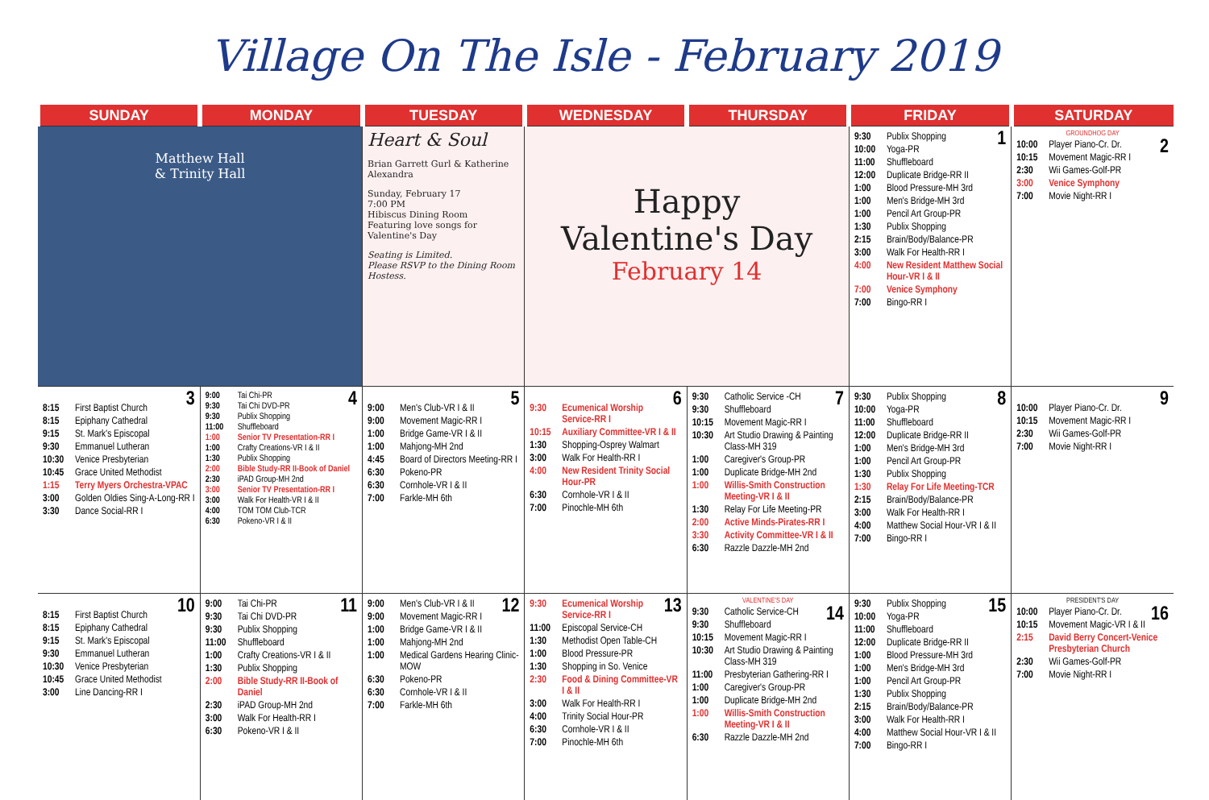Village On The Isle - February 2019
| SUNDAY | MONDAY | TUESDAY | WEDNESDAY | THURSDAY | FRIDAY | SATURDAY |
| --- | --- | --- | --- | --- | --- | --- |
| Matthew Hall & Trinity Hall | | Heart & Soul Brian Garrett Gurl & Katherine Alexandra Sunday, February 17 7:00 PM Hibiscus Dining Room Featuring love songs for Valentine's Day Seating is Limited. Please RSVP to the Dining Room Hostess. | Happy Valentine's Day February 14 | | 1 9:30 Publix Shopping 10:00 Yoga-PR 11:00 Shuffleboard 12:00 Duplicate Bridge-RR II 1:00 Blood Pressure-MH 3rd 1:00 Men's Bridge-MH 3rd 1:00 Pencil Art Group-PR 1:30 Publix Shopping 2:15 Brain/Body/Balance-PR 3:00 Walk For Health-RR I 4:00 New Resident Matthew Social Hour-VR I & II 7:00 Venice Symphony 7:00 Bingo-RR I | GROUNDHOG DAY 2 10:00 Player Piano-Cr. Dr. 10:15 Movement Magic-RR I 2:30 Wii Games-Golf-PR 3:00 Venice Symphony 7:00 Movie Night-RR I |
| 3 8:15 First Baptist Church 8:15 Epiphany Cathedral 9:15 St. Mark's Episcopal 9:30 Emmanuel Lutheran 10:30 Venice Presbyterian 10:45 Grace United Methodist 1:15 Terry Myers Orchestra-VPAC 3:00 Golden Oldies Sing-A-Long-RR I 3:30 Dance Social-RR I | 4 9:00 Tai Chi-PR 9:30 Tai Chi DVD-PR 9:30 Publix Shopping 11:00 Shuffleboard 1:00 Senior TV Presentation-RR I 1:00 Crafty Creations-VR I & II 1:30 Publix Shopping 2:00 Bible Study-RR II-Book of Daniel 2:30 iPAD Group-MH 2nd 3:00 Senior TV Presentation-RR I 3:00 Walk For Health-VR I & II 4:00 TOM TOM Club-TCR 6:30 Pokeno-VR I & II | 5 9:00 Men's Club-VR I & II 9:00 Movement Magic-RR I 1:00 Bridge Game-VR I & II 1:00 Mahjong-MH 2nd 4:45 Board of Directors Meeting-RR I 6:30 Pokeno-PR 6:30 Cornhole-VR I & II 7:00 Farkle-MH 6th | 6 9:30 Ecumenical Worship Service-RR I 10:15 Auxiliary Committee-VR I & II 1:30 Shopping-Osprey Walmart 3:00 Walk For Health-RR I 4:00 New Resident Trinity Social Hour-PR 6:30 Cornhole-VR I & II 7:00 Pinochle-MH 6th | 7 9:30 Catholic Service -CH 9:30 Shuffleboard 10:15 Movement Magic-RR I 10:30 Art Studio Drawing & Painting Class-MH 319 1:00 Caregiver's Group-PR 1:00 Duplicate Bridge-MH 2nd 1:00 Willis-Smith Construction Meeting-VR I & II 1:30 Relay For Life Meeting-PR 2:00 Active Minds-Pirates-RR I 3:30 Activity Committee-VR I & II 6:30 Razzle Dazzle-MH 2nd | 8 9:30 Publix Shopping 10:00 Yoga-PR 11:00 Shuffleboard 12:00 Duplicate Bridge-RR II 1:00 Men's Bridge-MH 3rd 1:00 Pencil Art Group-PR 1:30 Publix Shopping 1:30 Relay For Life Meeting-TCR 2:15 Brain/Body/Balance-PR 3:00 Walk For Health-RR I 4:00 Matthew Social Hour-VR I & II 7:00 Bingo-RR I | 9 10:00 Player Piano-Cr. Dr. 10:15 Movement Magic-RR I 2:30 Wii Games-Golf-PR 7:00 Movie Night-RR I |
| 10 8:15 First Baptist Church 8:15 Epiphany Cathedral 9:15 St. Mark's Episcopal 9:30 Emmanuel Lutheran 10:30 Venice Presbyterian 10:45 Grace United Methodist 3:00 Line Dancing-RR I | 11 9:00 Tai Chi-PR 9:30 Tai Chi DVD-PR 9:30 Publix Shopping 11:00 Shuffleboard 1:00 Crafty Creations-VR I & II 1:30 Publix Shopping 2:00 Bible Study-RR II-Book of Daniel 2:30 iPAD Group-MH 2nd 3:00 Walk For Health-RR I 6:30 Pokeno-VR I & II | 12 9:00 Men's Club-VR I & II 9:00 Movement Magic-RR I 1:00 Bridge Game-VR I & II 1:00 Mahjong-MH 2nd 1:00 Medical Gardens Hearing Clinic-MOW 6:30 Pokeno-PR 6:30 Cornhole-VR I & II 7:00 Farkle-MH 6th | 13 9:30 Ecumenical Worship Service-RR I 11:00 Episcopal Service-CH 1:30 Methodist Open Table-CH 1:00 Blood Pressure-PR 1:30 Shopping in So. Venice 2:30 Food & Dining Committee-VR I & II 3:00 Walk For Health-RR I 4:00 Trinity Social Hour-PR 6:30 Cornhole-VR I & II 7:00 Pinochle-MH 6th | VALENTINE'S DAY 14 9:30 Catholic Service-CH 9:30 Shuffleboard 10:15 Movement Magic-RR I 10:30 Art Studio Drawing & Painting Class-MH 319 11:00 Presbyterian Gathering-RR I 1:00 Caregiver's Group-PR 1:00 Duplicate Bridge-MH 2nd 1:00 Willis-Smith Construction Meeting-VR I & II 6:30 Razzle Dazzle-MH 2nd | 15 9:30 Publix Shopping 10:00 Yoga-PR 11:00 Shuffleboard 12:00 Duplicate Bridge-RR II 1:00 Blood Pressure-MH 3rd 1:00 Men's Bridge-MH 3rd 1:00 Pencil Art Group-PR 1:30 Publix Shopping 2:15 Brain/Body/Balance-PR 3:00 Walk For Health-RR I 4:00 Matthew Social Hour-VR I & II 7:00 Bingo-RR I | PRESIDENT'S DAY 16 10:00 Player Piano-Cr. Dr. 10:15 Movement Magic-VR I & II 2:15 David Berry Concert-Venice Presbyterian Church 2:30 Wii Games-Golf-PR 7:00 Movie Night-RR I |